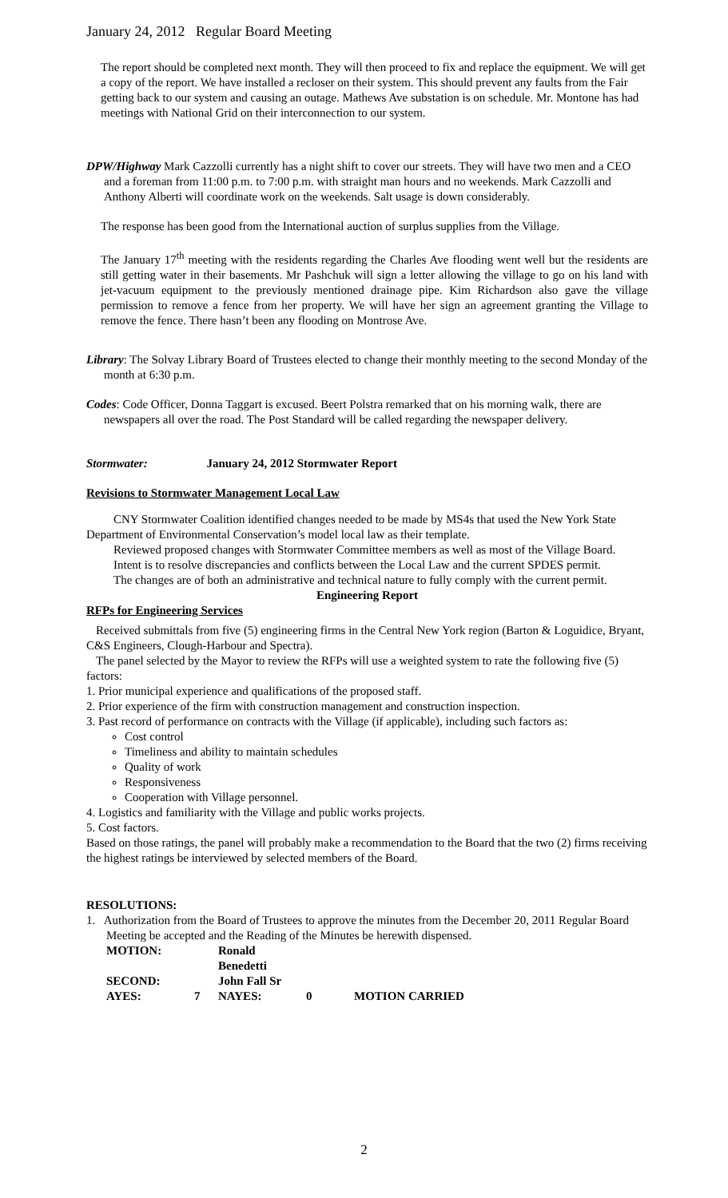January 24, 2012 Regular Board Meeting
The report should be completed next month. They will then proceed to fix and replace the equipment. We will get a copy of the report. We have installed a recloser on their system. This should prevent any faults from the Fair getting back to our system and causing an outage. Mathews Ave substation is on schedule. Mr. Montone has had meetings with National Grid on their interconnection to our system.
DPW/Highway Mark Cazzolli currently has a night shift to cover our streets. They will have two men and a CEO and a foreman from 11:00 p.m. to 7:00 p.m. with straight man hours and no weekends. Mark Cazzolli and Anthony Alberti will coordinate work on the weekends. Salt usage is down considerably.
The response has been good from the International auction of surplus supplies from the Village.
The January 17<sup>th</sup> meeting with the residents regarding the Charles Ave flooding went well but the residents are still getting water in their basements. Mr Pashchuk will sign a letter allowing the village to go on his land with jet-vacuum equipment to the previously mentioned drainage pipe. Kim Richardson also gave the village permission to remove a fence from her property. We will have her sign an agreement granting the Village to remove the fence. There hasn’t been any flooding on Montrose Ave.
Library: The Solvay Library Board of Trustees elected to change their monthly meeting to the second Monday of the month at 6:30 p.m.
Codes: Code Officer, Donna Taggart is excused. Beert Polstra remarked that on his morning walk, there are newspapers all over the road. The Post Standard will be called regarding the newspaper delivery.
Stormwater: January 24, 2012 Stormwater Report
Revisions to Stormwater Management Local Law
CNY Stormwater Coalition identified changes needed to be made by MS4s that used the New York State Department of Environmental Conservation’s model local law as their template.
Reviewed proposed changes with Stormwater Committee members as well as most of the Village Board.
Intent is to resolve discrepancies and conflicts between the Local Law and the current SPDES permit.
The changes are of both an administrative and technical nature to fully comply with the current permit.
Engineering Report
RFPs for Engineering Services
Received submittals from five (5) engineering firms in the Central New York region (Barton & Loguidice, Bryant, C&S Engineers, Clough-Harbour and Spectra).
The panel selected by the Mayor to review the RFPs will use a weighted system to rate the following five (5) factors:
1. Prior municipal experience and qualifications of the proposed staff.
2. Prior experience of the firm with construction management and construction inspection.
3. Past record of performance on contracts with the Village (if applicable), including such factors as:
Cost control
Timeliness and ability to maintain schedules
Quality of work
Responsiveness
Cooperation with Village personnel.
4. Logistics and familiarity with the Village and public works projects.
5. Cost factors.
Based on those ratings, the panel will probably make a recommendation to the Board that the two (2) firms receiving the highest ratings be interviewed by selected members of the Board.
RESOLUTIONS:
1. Authorization from the Board of Trustees to approve the minutes from the December 20, 2011 Regular Board Meeting be accepted and the Reading of the Minutes be herewith dispensed.
MOTION: Ronald Benedetti SECOND: John Fall Sr AYES: 7 NAYES: 0 MOTION CARRIED
2